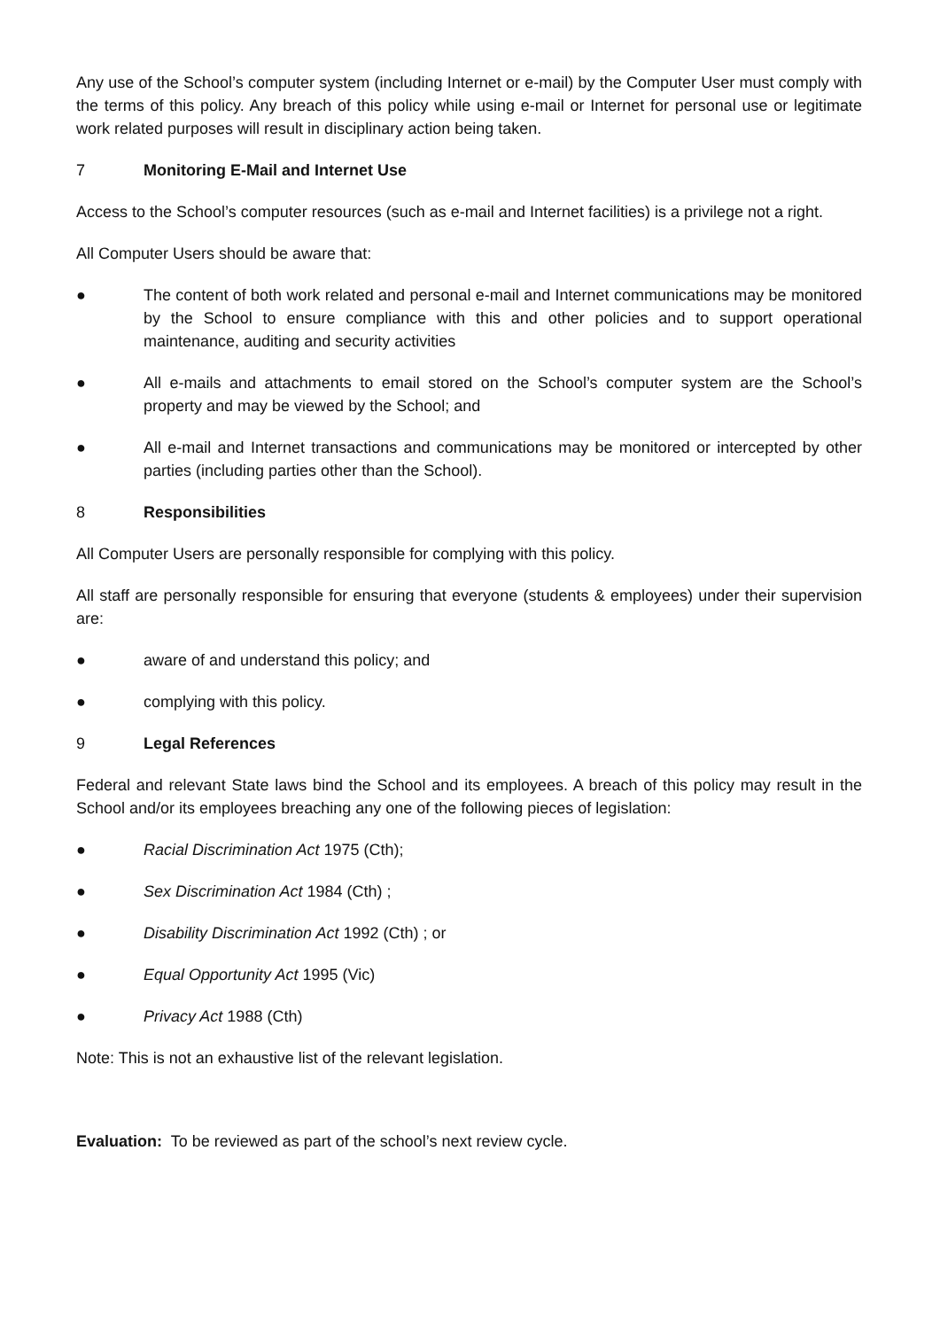Any use of the School’s computer system (including Internet or e-mail) by the Computer User must comply with the terms of this policy. Any breach of this policy while using e-mail or Internet for personal use or legitimate work related purposes will result in disciplinary action being taken.
7 Monitoring E-Mail and Internet Use
Access to the School’s computer resources (such as e-mail and Internet facilities) is a privilege not a right.
All Computer Users should be aware that:
● The content of both work related and personal e-mail and Internet communications may be monitored by the School to ensure compliance with this and other policies and to support operational maintenance, auditing and security activities
● All e-mails and attachments to email stored on the School’s computer system are the School’s property and may be viewed by the School; and
● All e-mail and Internet transactions and communications may be monitored or intercepted by other parties (including parties other than the School).
8 Responsibilities
All Computer Users are personally responsible for complying with this policy.
All staff are personally responsible for ensuring that everyone (students & employees) under their supervision are:
● aware of and understand this policy; and
● complying with this policy.
9 Legal References
Federal and relevant State laws bind the School and its employees. A breach of this policy may result in the School and/or its employees breaching any one of the following pieces of legislation:
● Racial Discrimination Act 1975 (Cth);
● Sex Discrimination Act 1984 (Cth) ;
● Disability Discrimination Act 1992 (Cth) ; or
● Equal Opportunity Act 1995 (Vic)
● Privacy Act 1988 (Cth)
Note: This is not an exhaustive list of the relevant legislation.
Evaluation: To be reviewed as part of the school’s next review cycle.